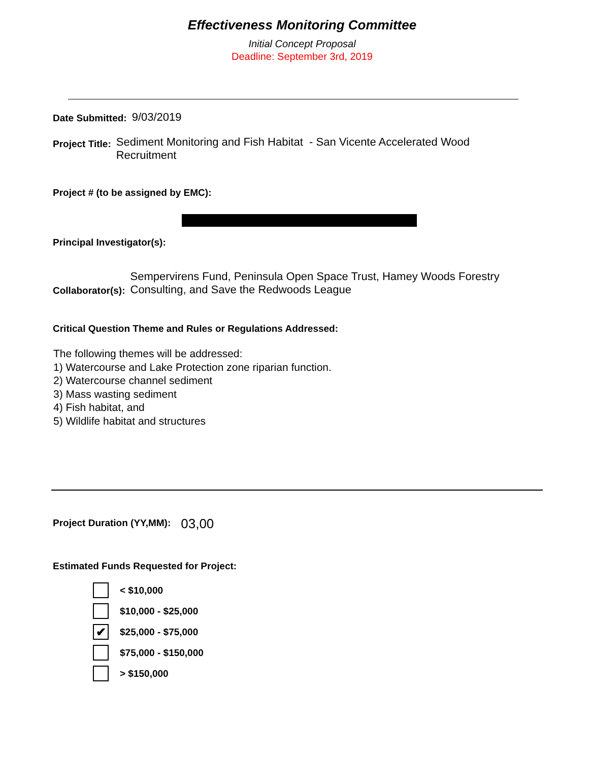Effectiveness Monitoring Committee
Initial Concept Proposal
Deadline: September 3rd, 2019
Date Submitted: 9/03/2019
Project Title: Sediment Monitoring and Fish Habitat - San Vicente Accelerated Wood
Recruitment
Project # (to be assigned by EMC):
Principal Investigator(s):
Collaborator(s): Sempervirens Fund, Peninsula Open Space Trust, Hamey Woods Forestry
Consulting, and Save the Redwoods League
Critical Question Theme and Rules or Regulations Addressed:
The following themes will be addressed:
1) Watercourse and Lake Protection zone riparian function.
2) Watercourse channel sediment
3) Mass wasting sediment
4) Fish habitat, and
5) Wildlife habitat and structures
Project Duration (YY,MM): 03,00
Estimated Funds Requested for Project:
< $10,000
$10,000 - $25,000
✔
$25,000 - $75,000
$75,000 - $150,000
> $150,000